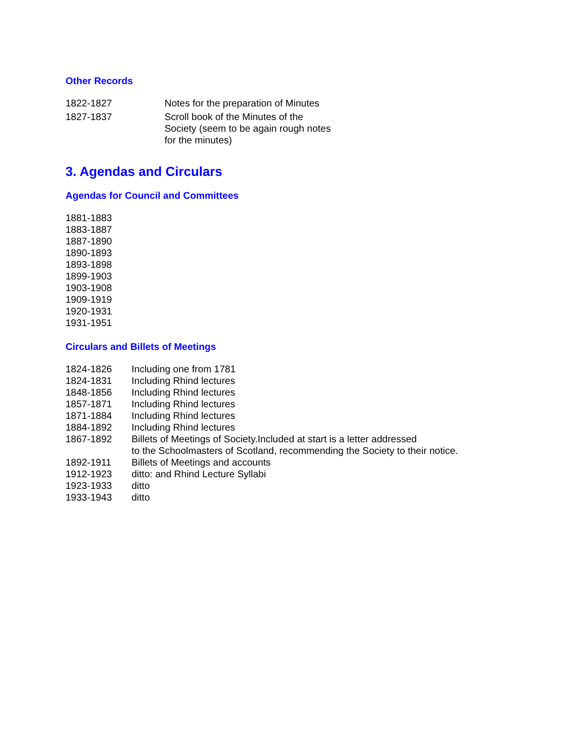Other Records
| 1822-1827 | Notes for the preparation of Minutes |
| 1827-1837 | Scroll book of the Minutes of the Society (seem to be again rough notes for the minutes) |
3. Agendas and Circulars
Agendas for Council and Committees
1881-1883
1883-1887
1887-1890
1890-1893
1893-1898
1899-1903
1903-1908
1909-1919
1920-1931
1931-1951
Circulars and Billets of Meetings
| 1824-1826 | Including one from 1781 |
| 1824-1831 | Including Rhind lectures |
| 1848-1856 | Including Rhind lectures |
| 1857-1871 | Including Rhind lectures |
| 1871-1884 | Including Rhind lectures |
| 1884-1892 | Including Rhind lectures |
| 1867-1892 | Billets of Meetings of Society.Included at start is a letter addressed to the Schoolmasters of Scotland, recommending the Society to their notice. |
| 1892-1911 | Billets of Meetings and accounts |
| 1912-1923 | ditto: and Rhind Lecture Syllabi |
| 1923-1933 | ditto |
| 1933-1943 | ditto |